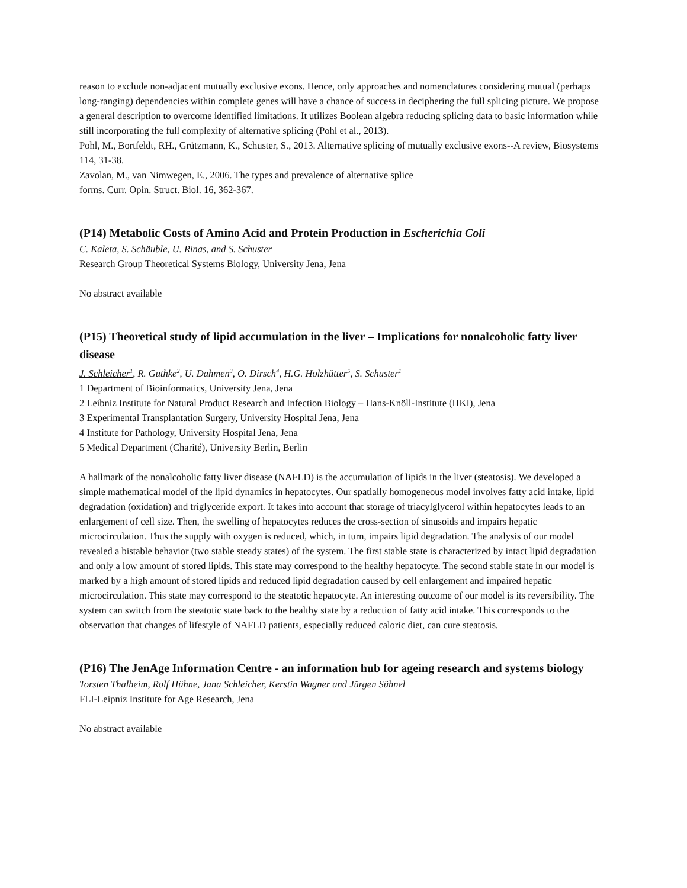reason to exclude non-adjacent mutually exclusive exons. Hence, only approaches and nomenclatures considering mutual (perhaps long-ranging) dependencies within complete genes will have a chance of success in deciphering the full splicing picture. We propose a general description to overcome identified limitations. It utilizes Boolean algebra reducing splicing data to basic information while still incorporating the full complexity of alternative splicing (Pohl et al., 2013).
Pohl, M., Bortfeldt, RH., Grützmann, K., Schuster, S., 2013. Alternative splicing of mutually exclusive exons--A review, Biosystems 114, 31-38.
Zavolan, M., van Nimwegen, E., 2006. The types and prevalence of alternative splice
forms. Curr. Opin. Struct. Biol. 16, 362-367.
(P14) Metabolic Costs of Amino Acid and Protein Production in Escherichia Coli
C. Kaleta, S. Schäuble, U. Rinas, and S. Schuster
Research Group Theoretical Systems Biology, University Jena, Jena
No abstract available
(P15) Theoretical study of lipid accumulation in the liver – Implications for nonalcoholic fatty liver disease
J. Schleicher<sup>1</sup>, R. Guthke<sup>2</sup>, U. Dahmen<sup>3</sup>, O. Dirsch<sup>4</sup>, H.G. Holzhütter<sup>5</sup>, S. Schuster<sup>1</sup>
1 Department of Bioinformatics, University Jena, Jena
2 Leibniz Institute for Natural Product Research and Infection Biology – Hans-Knöll-Institute (HKI), Jena
3 Experimental Transplantation Surgery, University Hospital Jena, Jena
4 Institute for Pathology, University Hospital Jena, Jena
5 Medical Department (Charité), University Berlin, Berlin
A hallmark of the nonalcoholic fatty liver disease (NAFLD) is the accumulation of lipids in the liver (steatosis). We developed a simple mathematical model of the lipid dynamics in hepatocytes. Our spatially homogeneous model involves fatty acid intake, lipid degradation (oxidation) and triglyceride export. It takes into account that storage of triacylglycerol within hepatocytes leads to an enlargement of cell size. Then, the swelling of hepatocytes reduces the cross-section of sinusoids and impairs hepatic microcirculation. Thus the supply with oxygen is reduced, which, in turn, impairs lipid degradation. The analysis of our model revealed a bistable behavior (two stable steady states) of the system. The first stable state is characterized by intact lipid degradation and only a low amount of stored lipids. This state may correspond to the healthy hepatocyte. The second stable state in our model is marked by a high amount of stored lipids and reduced lipid degradation caused by cell enlargement and impaired hepatic microcirculation. This state may correspond to the steatotic hepatocyte. An interesting outcome of our model is its reversibility. The system can switch from the steatotic state back to the healthy state by a reduction of fatty acid intake. This corresponds to the observation that changes of lifestyle of NAFLD patients, especially reduced caloric diet, can cure steatosis.
(P16) The JenAge Information Centre - an information hub for ageing research and systems biology
Torsten Thalheim, Rolf Hühne, Jana Schleicher, Kerstin Wagner and Jürgen Sühnel
FLI-Leipniz Institute for Age Research, Jena
No abstract available